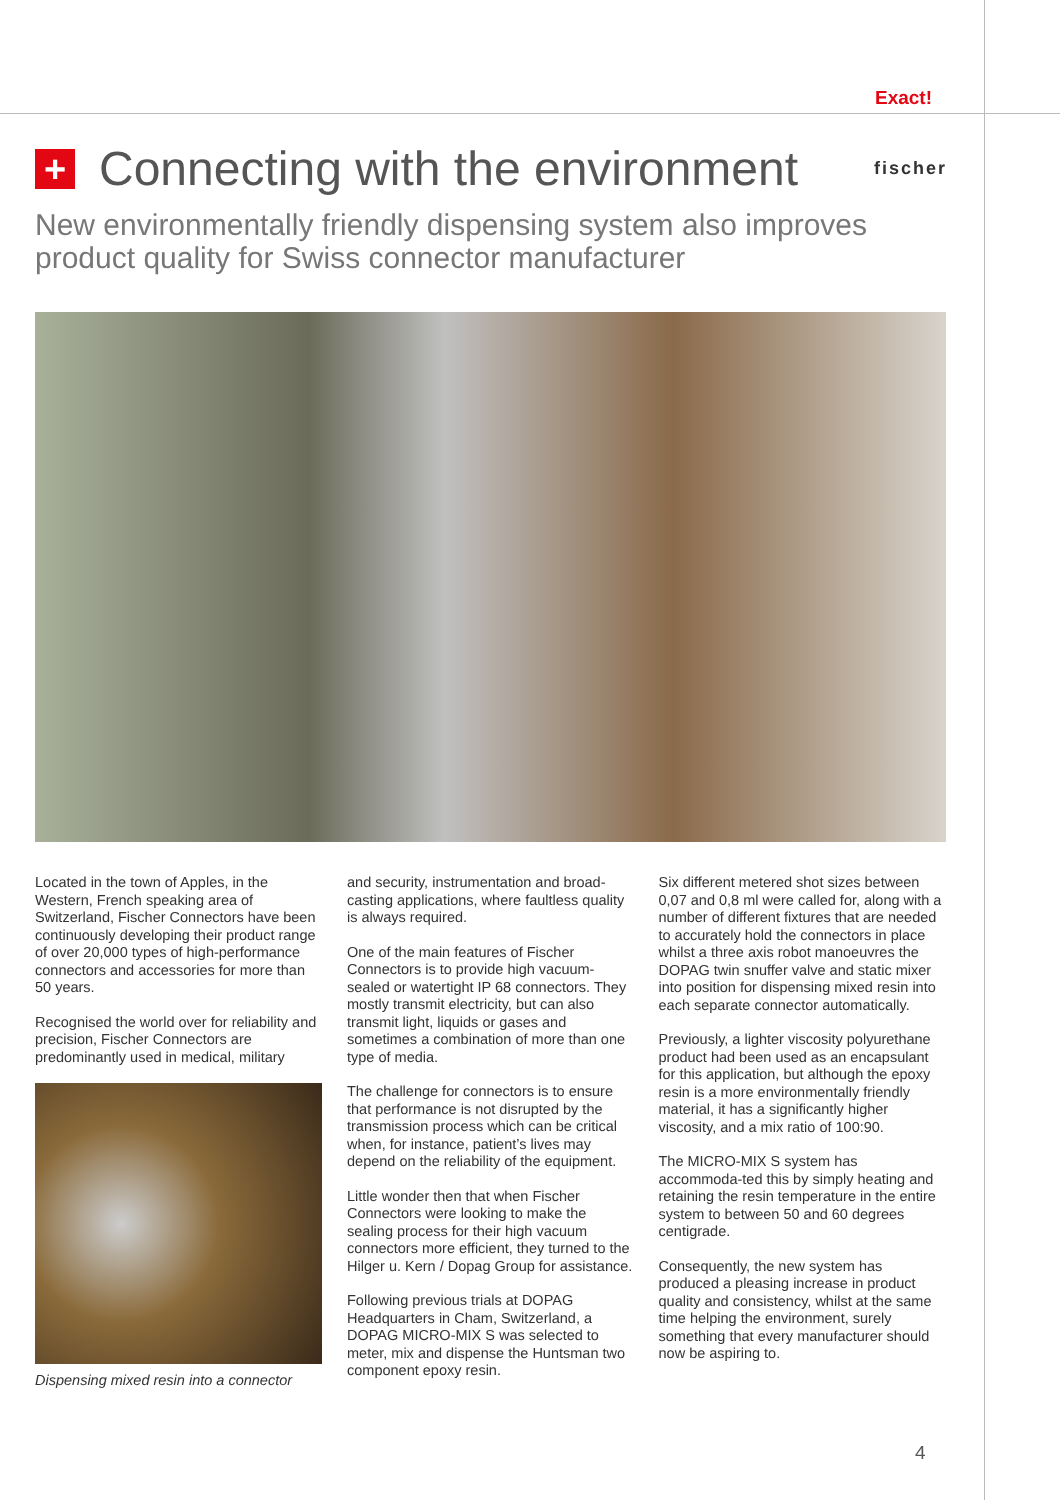Exact!
+
Connecting with the environment
fischer
New environmentally friendly dispensing system also improves product quality for Swiss connector manufacturer
Located in the town of Apples, in the Western, French speaking area of Switzerland, Fischer Connectors have been continuously developing their product range of over 20,000 types of high-performance connectors and accessories for more than 50 years.
Recognised the world over for reliability and precision, Fischer Connectors are predominantly used in medical, military
Dispensing mixed resin into a connector
and security, instrumentation and broad-casting applications, where faultless quality is always required.
One of the main features of Fischer Connectors is to provide high vacuum-sealed or watertight IP 68 connectors. They mostly transmit electricity, but can also transmit light, liquids or gases and sometimes a combination of more than one type of media.
The challenge for connectors is to ensure that performance is not disrupted by the transmission process which can be critical when, for instance, patient’s lives may depend on the reliability of the equipment.
Little wonder then that when Fischer Connectors were looking to make the sealing process for their high vacuum connectors more efficient, they turned to the Hilger u. Kern / Dopag Group for assistance.
Following previous trials at DOPAG Headquarters in Cham, Switzerland, a DOPAG MICRO-MIX S was selected to meter, mix and dispense the Huntsman two component epoxy resin.
Six different metered shot sizes between 0,07 and 0,8 ml were called for, along with a number of different fixtures that are needed to accurately hold the connectors in place whilst a three axis robot manoeuvres the DOPAG twin snuffer valve and static mixer into position for dispensing mixed resin into each separate connector automatically.
Previously, a lighter viscosity polyurethane product had been used as an encapsulant for this application, but although the epoxy resin is a more environmentally friendly material, it has a significantly higher viscosity, and a mix ratio of 100:90.
The MICRO-MIX S system has accommoda-ted this by simply heating and retaining the resin temperature in the entire system to between 50 and 60 degrees centigrade.
Consequently, the new system has produced a pleasing increase in product quality and consistency, whilst at the same time helping the environment, surely something that every manufacturer should now be aspiring to.
4